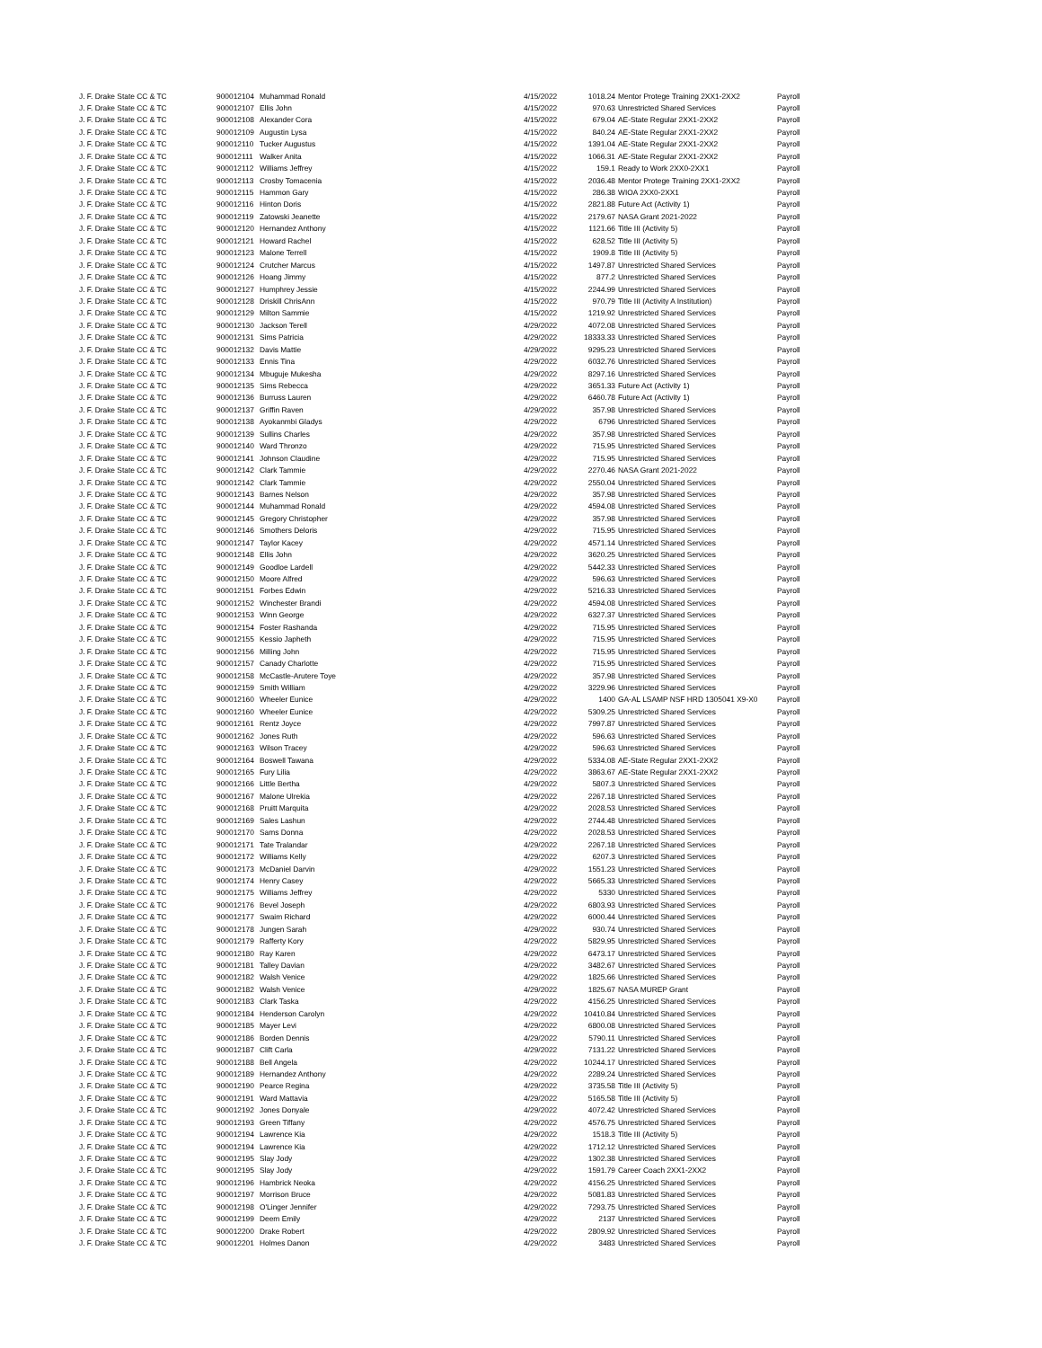| J. F. Drake State CC & TC | 900012104 | Muhammad Ronald | 4/15/2022 | 1018.24 | Mentor Protege Training 2XX1-2XX2 | Payroll |
| J. F. Drake State CC & TC | 900012107 | Ellis John | 4/15/2022 | 970.63 | Unrestricted Shared Services | Payroll |
| J. F. Drake State CC & TC | 900012108 | Alexander Cora | 4/15/2022 | 679.04 | AE-State Regular 2XX1-2XX2 | Payroll |
| J. F. Drake State CC & TC | 900012109 | Augustin Lysa | 4/15/2022 | 840.24 | AE-State Regular 2XX1-2XX2 | Payroll |
| J. F. Drake State CC & TC | 900012110 | Tucker Augustus | 4/15/2022 | 1391.04 | AE-State Regular 2XX1-2XX2 | Payroll |
| J. F. Drake State CC & TC | 900012111 | Walker Anita | 4/15/2022 | 1066.31 | AE-State Regular 2XX1-2XX2 | Payroll |
| J. F. Drake State CC & TC | 900012112 | Williams Jeffrey | 4/15/2022 | 159.1 | Ready to Work 2XX0-2XX1 | Payroll |
| J. F. Drake State CC & TC | 900012113 | Crosby Tomacenia | 4/15/2022 | 2036.48 | Mentor Protege Training 2XX1-2XX2 | Payroll |
| J. F. Drake State CC & TC | 900012115 | Hammon Gary | 4/15/2022 | 286.38 | WIOA 2XX0-2XX1 | Payroll |
| J. F. Drake State CC & TC | 900012116 | Hinton Doris | 4/15/2022 | 2821.88 | Future Act (Activity 1) | Payroll |
| J. F. Drake State CC & TC | 900012119 | Zatowski Jeanette | 4/15/2022 | 2179.67 | NASA Grant 2021-2022 | Payroll |
| J. F. Drake State CC & TC | 900012120 | Hernandez Anthony | 4/15/2022 | 1121.66 | Title III (Activity 5) | Payroll |
| J. F. Drake State CC & TC | 900012121 | Howard Rachel | 4/15/2022 | 628.52 | Title III (Activity 5) | Payroll |
| J. F. Drake State CC & TC | 900012123 | Malone Terrell | 4/15/2022 | 1909.8 | Title III (Activity 5) | Payroll |
| J. F. Drake State CC & TC | 900012124 | Crutcher Marcus | 4/15/2022 | 1497.87 | Unrestricted Shared Services | Payroll |
| J. F. Drake State CC & TC | 900012126 | Hoang Jimmy | 4/15/2022 | 877.2 | Unrestricted Shared Services | Payroll |
| J. F. Drake State CC & TC | 900012127 | Humphrey Jessie | 4/15/2022 | 2244.99 | Unrestricted Shared Services | Payroll |
| J. F. Drake State CC & TC | 900012128 | Driskill ChrisAnn | 4/15/2022 | 970.79 | Title III (Activity A Institution) | Payroll |
| J. F. Drake State CC & TC | 900012129 | Milton Sammie | 4/15/2022 | 1219.92 | Unrestricted Shared Services | Payroll |
| J. F. Drake State CC & TC | 900012130 | Jackson Terell | 4/29/2022 | 4072.08 | Unrestricted Shared Services | Payroll |
| J. F. Drake State CC & TC | 900012131 | Sims Patricia | 4/29/2022 | 18333.33 | Unrestricted Shared Services | Payroll |
| J. F. Drake State CC & TC | 900012132 | Davis Mattie | 4/29/2022 | 9295.23 | Unrestricted Shared Services | Payroll |
| J. F. Drake State CC & TC | 900012133 | Ennis Tina | 4/29/2022 | 6032.76 | Unrestricted Shared Services | Payroll |
| J. F. Drake State CC & TC | 900012134 | Mbuguje Mukesha | 4/29/2022 | 8297.16 | Unrestricted Shared Services | Payroll |
| J. F. Drake State CC & TC | 900012135 | Sims Rebecca | 4/29/2022 | 3651.33 | Future Act (Activity 1) | Payroll |
| J. F. Drake State CC & TC | 900012136 | Burruss Lauren | 4/29/2022 | 6460.78 | Future Act (Activity 1) | Payroll |
| J. F. Drake State CC & TC | 900012137 | Griffin Raven | 4/29/2022 | 357.98 | Unrestricted Shared Services | Payroll |
| J. F. Drake State CC & TC | 900012138 | Ayokanmbi Gladys | 4/29/2022 | 6796 | Unrestricted Shared Services | Payroll |
| J. F. Drake State CC & TC | 900012139 | Sullins Charles | 4/29/2022 | 357.98 | Unrestricted Shared Services | Payroll |
| J. F. Drake State CC & TC | 900012140 | Ward Thronzo | 4/29/2022 | 715.95 | Unrestricted Shared Services | Payroll |
| J. F. Drake State CC & TC | 900012141 | Johnson Claudine | 4/29/2022 | 715.95 | Unrestricted Shared Services | Payroll |
| J. F. Drake State CC & TC | 900012142 | Clark Tammie | 4/29/2022 | 2270.46 | NASA Grant 2021-2022 | Payroll |
| J. F. Drake State CC & TC | 900012142 | Clark Tammie | 4/29/2022 | 2550.04 | Unrestricted Shared Services | Payroll |
| J. F. Drake State CC & TC | 900012143 | Barnes Nelson | 4/29/2022 | 357.98 | Unrestricted Shared Services | Payroll |
| J. F. Drake State CC & TC | 900012144 | Muhammad Ronald | 4/29/2022 | 4594.08 | Unrestricted Shared Services | Payroll |
| J. F. Drake State CC & TC | 900012145 | Gregory Christopher | 4/29/2022 | 357.98 | Unrestricted Shared Services | Payroll |
| J. F. Drake State CC & TC | 900012146 | Smothers Deloris | 4/29/2022 | 715.95 | Unrestricted Shared Services | Payroll |
| J. F. Drake State CC & TC | 900012147 | Taylor Kacey | 4/29/2022 | 4571.14 | Unrestricted Shared Services | Payroll |
| J. F. Drake State CC & TC | 900012148 | Ellis John | 4/29/2022 | 3620.25 | Unrestricted Shared Services | Payroll |
| J. F. Drake State CC & TC | 900012149 | Goodloe Lardell | 4/29/2022 | 5442.33 | Unrestricted Shared Services | Payroll |
| J. F. Drake State CC & TC | 900012150 | Moore Alfred | 4/29/2022 | 596.63 | Unrestricted Shared Services | Payroll |
| J. F. Drake State CC & TC | 900012151 | Forbes Edwin | 4/29/2022 | 5216.33 | Unrestricted Shared Services | Payroll |
| J. F. Drake State CC & TC | 900012152 | Winchester Brandi | 4/29/2022 | 4594.08 | Unrestricted Shared Services | Payroll |
| J. F. Drake State CC & TC | 900012153 | Winn George | 4/29/2022 | 6327.37 | Unrestricted Shared Services | Payroll |
| J. F. Drake State CC & TC | 900012154 | Foster Rashanda | 4/29/2022 | 715.95 | Unrestricted Shared Services | Payroll |
| J. F. Drake State CC & TC | 900012155 | Kessio Japheth | 4/29/2022 | 715.95 | Unrestricted Shared Services | Payroll |
| J. F. Drake State CC & TC | 900012156 | Milling John | 4/29/2022 | 715.95 | Unrestricted Shared Services | Payroll |
| J. F. Drake State CC & TC | 900012157 | Canady Charlotte | 4/29/2022 | 715.95 | Unrestricted Shared Services | Payroll |
| J. F. Drake State CC & TC | 900012158 | McCastle-Arutere Toye | 4/29/2022 | 357.98 | Unrestricted Shared Services | Payroll |
| J. F. Drake State CC & TC | 900012159 | Smith William | 4/29/2022 | 3229.96 | Unrestricted Shared Services | Payroll |
| J. F. Drake State CC & TC | 900012160 | Wheeler Eunice | 4/29/2022 | 1400 | GA-AL LSAMP NSF HRD 1305041 X9-X0 | Payroll |
| J. F. Drake State CC & TC | 900012160 | Wheeler Eunice | 4/29/2022 | 5309.25 | Unrestricted Shared Services | Payroll |
| J. F. Drake State CC & TC | 900012161 | Rentz Joyce | 4/29/2022 | 7997.87 | Unrestricted Shared Services | Payroll |
| J. F. Drake State CC & TC | 900012162 | Jones Ruth | 4/29/2022 | 596.63 | Unrestricted Shared Services | Payroll |
| J. F. Drake State CC & TC | 900012163 | Wilson Tracey | 4/29/2022 | 596.63 | Unrestricted Shared Services | Payroll |
| J. F. Drake State CC & TC | 900012164 | Boswell Tawana | 4/29/2022 | 5334.08 | AE-State Regular 2XX1-2XX2 | Payroll |
| J. F. Drake State CC & TC | 900012165 | Fury Lilia | 4/29/2022 | 3863.67 | AE-State Regular 2XX1-2XX2 | Payroll |
| J. F. Drake State CC & TC | 900012166 | Little Bertha | 4/29/2022 | 5807.3 | Unrestricted Shared Services | Payroll |
| J. F. Drake State CC & TC | 900012167 | Malone Ulrekia | 4/29/2022 | 2267.18 | Unrestricted Shared Services | Payroll |
| J. F. Drake State CC & TC | 900012168 | Pruitt Marquita | 4/29/2022 | 2028.53 | Unrestricted Shared Services | Payroll |
| J. F. Drake State CC & TC | 900012169 | Sales Lashun | 4/29/2022 | 2744.48 | Unrestricted Shared Services | Payroll |
| J. F. Drake State CC & TC | 900012170 | Sams Donna | 4/29/2022 | 2028.53 | Unrestricted Shared Services | Payroll |
| J. F. Drake State CC & TC | 900012171 | Tate Tralandar | 4/29/2022 | 2267.18 | Unrestricted Shared Services | Payroll |
| J. F. Drake State CC & TC | 900012172 | Williams Kelly | 4/29/2022 | 6207.3 | Unrestricted Shared Services | Payroll |
| J. F. Drake State CC & TC | 900012173 | McDaniel Darvin | 4/29/2022 | 1551.23 | Unrestricted Shared Services | Payroll |
| J. F. Drake State CC & TC | 900012174 | Henry Casey | 4/29/2022 | 5665.33 | Unrestricted Shared Services | Payroll |
| J. F. Drake State CC & TC | 900012175 | Williams Jeffrey | 4/29/2022 | 5330 | Unrestricted Shared Services | Payroll |
| J. F. Drake State CC & TC | 900012176 | Bevel Joseph | 4/29/2022 | 6803.93 | Unrestricted Shared Services | Payroll |
| J. F. Drake State CC & TC | 900012177 | Swaim Richard | 4/29/2022 | 6000.44 | Unrestricted Shared Services | Payroll |
| J. F. Drake State CC & TC | 900012178 | Jungen Sarah | 4/29/2022 | 930.74 | Unrestricted Shared Services | Payroll |
| J. F. Drake State CC & TC | 900012179 | Rafferty Kory | 4/29/2022 | 5829.95 | Unrestricted Shared Services | Payroll |
| J. F. Drake State CC & TC | 900012180 | Ray Karen | 4/29/2022 | 6473.17 | Unrestricted Shared Services | Payroll |
| J. F. Drake State CC & TC | 900012181 | Talley Davian | 4/29/2022 | 3482.67 | Unrestricted Shared Services | Payroll |
| J. F. Drake State CC & TC | 900012182 | Walsh Venice | 4/29/2022 | 1825.66 | Unrestricted Shared Services | Payroll |
| J. F. Drake State CC & TC | 900012182 | Walsh Venice | 4/29/2022 | 1825.67 | NASA MUREP Grant | Payroll |
| J. F. Drake State CC & TC | 900012183 | Clark Taska | 4/29/2022 | 4156.25 | Unrestricted Shared Services | Payroll |
| J. F. Drake State CC & TC | 900012184 | Henderson Carolyn | 4/29/2022 | 10410.84 | Unrestricted Shared Services | Payroll |
| J. F. Drake State CC & TC | 900012185 | Mayer Levi | 4/29/2022 | 6800.08 | Unrestricted Shared Services | Payroll |
| J. F. Drake State CC & TC | 900012186 | Borden Dennis | 4/29/2022 | 5790.11 | Unrestricted Shared Services | Payroll |
| J. F. Drake State CC & TC | 900012187 | Clift Carla | 4/29/2022 | 7131.22 | Unrestricted Shared Services | Payroll |
| J. F. Drake State CC & TC | 900012188 | Bell Angela | 4/29/2022 | 10244.17 | Unrestricted Shared Services | Payroll |
| J. F. Drake State CC & TC | 900012189 | Hernandez Anthony | 4/29/2022 | 2289.24 | Unrestricted Shared Services | Payroll |
| J. F. Drake State CC & TC | 900012190 | Pearce Regina | 4/29/2022 | 3735.58 | Title III (Activity 5) | Payroll |
| J. F. Drake State CC & TC | 900012191 | Ward Mattavia | 4/29/2022 | 5165.58 | Title III (Activity 5) | Payroll |
| J. F. Drake State CC & TC | 900012192 | Jones Donyale | 4/29/2022 | 4072.42 | Unrestricted Shared Services | Payroll |
| J. F. Drake State CC & TC | 900012193 | Green Tiffany | 4/29/2022 | 4576.75 | Unrestricted Shared Services | Payroll |
| J. F. Drake State CC & TC | 900012194 | Lawrence Kia | 4/29/2022 | 1518.3 | Title III (Activity 5) | Payroll |
| J. F. Drake State CC & TC | 900012194 | Lawrence Kia | 4/29/2022 | 1712.12 | Unrestricted Shared Services | Payroll |
| J. F. Drake State CC & TC | 900012195 | Slay Jody | 4/29/2022 | 1302.38 | Unrestricted Shared Services | Payroll |
| J. F. Drake State CC & TC | 900012195 | Slay Jody | 4/29/2022 | 1591.79 | Career Coach 2XX1-2XX2 | Payroll |
| J. F. Drake State CC & TC | 900012196 | Hambrick Neoka | 4/29/2022 | 4156.25 | Unrestricted Shared Services | Payroll |
| J. F. Drake State CC & TC | 900012197 | Morrison Bruce | 4/29/2022 | 5081.83 | Unrestricted Shared Services | Payroll |
| J. F. Drake State CC & TC | 900012198 | O'Linger Jennifer | 4/29/2022 | 7293.75 | Unrestricted Shared Services | Payroll |
| J. F. Drake State CC & TC | 900012199 | Deem Emily | 4/29/2022 | 2137 | Unrestricted Shared Services | Payroll |
| J. F. Drake State CC & TC | 900012200 | Drake Robert | 4/29/2022 | 2809.92 | Unrestricted Shared Services | Payroll |
| J. F. Drake State CC & TC | 900012201 | Holmes Danon | 4/29/2022 | 3483 | Unrestricted Shared Services | Payroll |